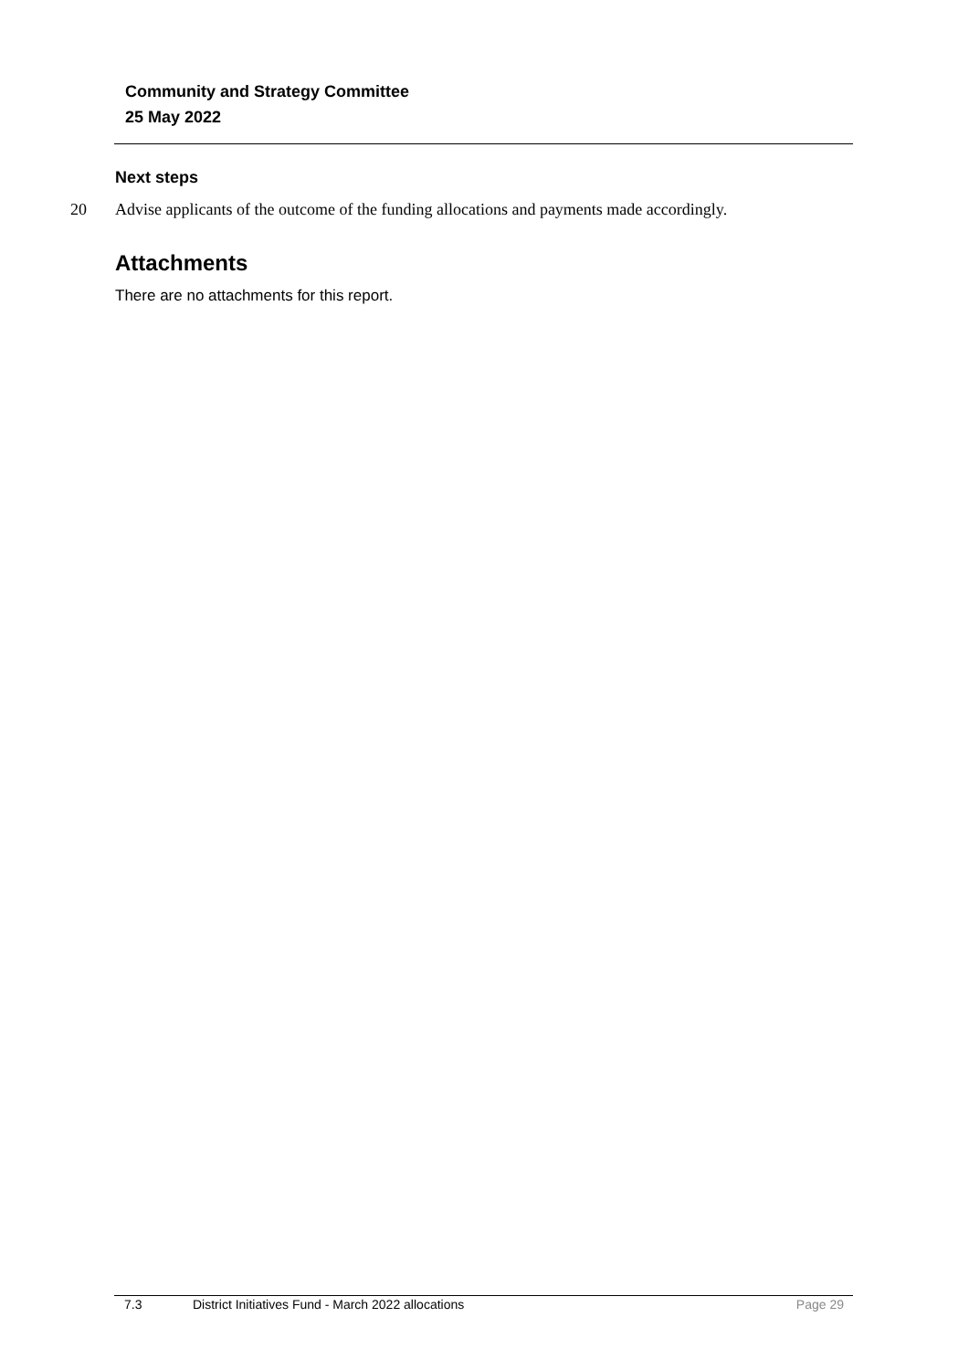Community and Strategy Committee
25 May 2022
Next steps
20 Advise applicants of the outcome of the funding allocations and payments made accordingly.
Attachments
There are no attachments for this report.
7.3 District Initiatives Fund - March 2022 allocations Page 29